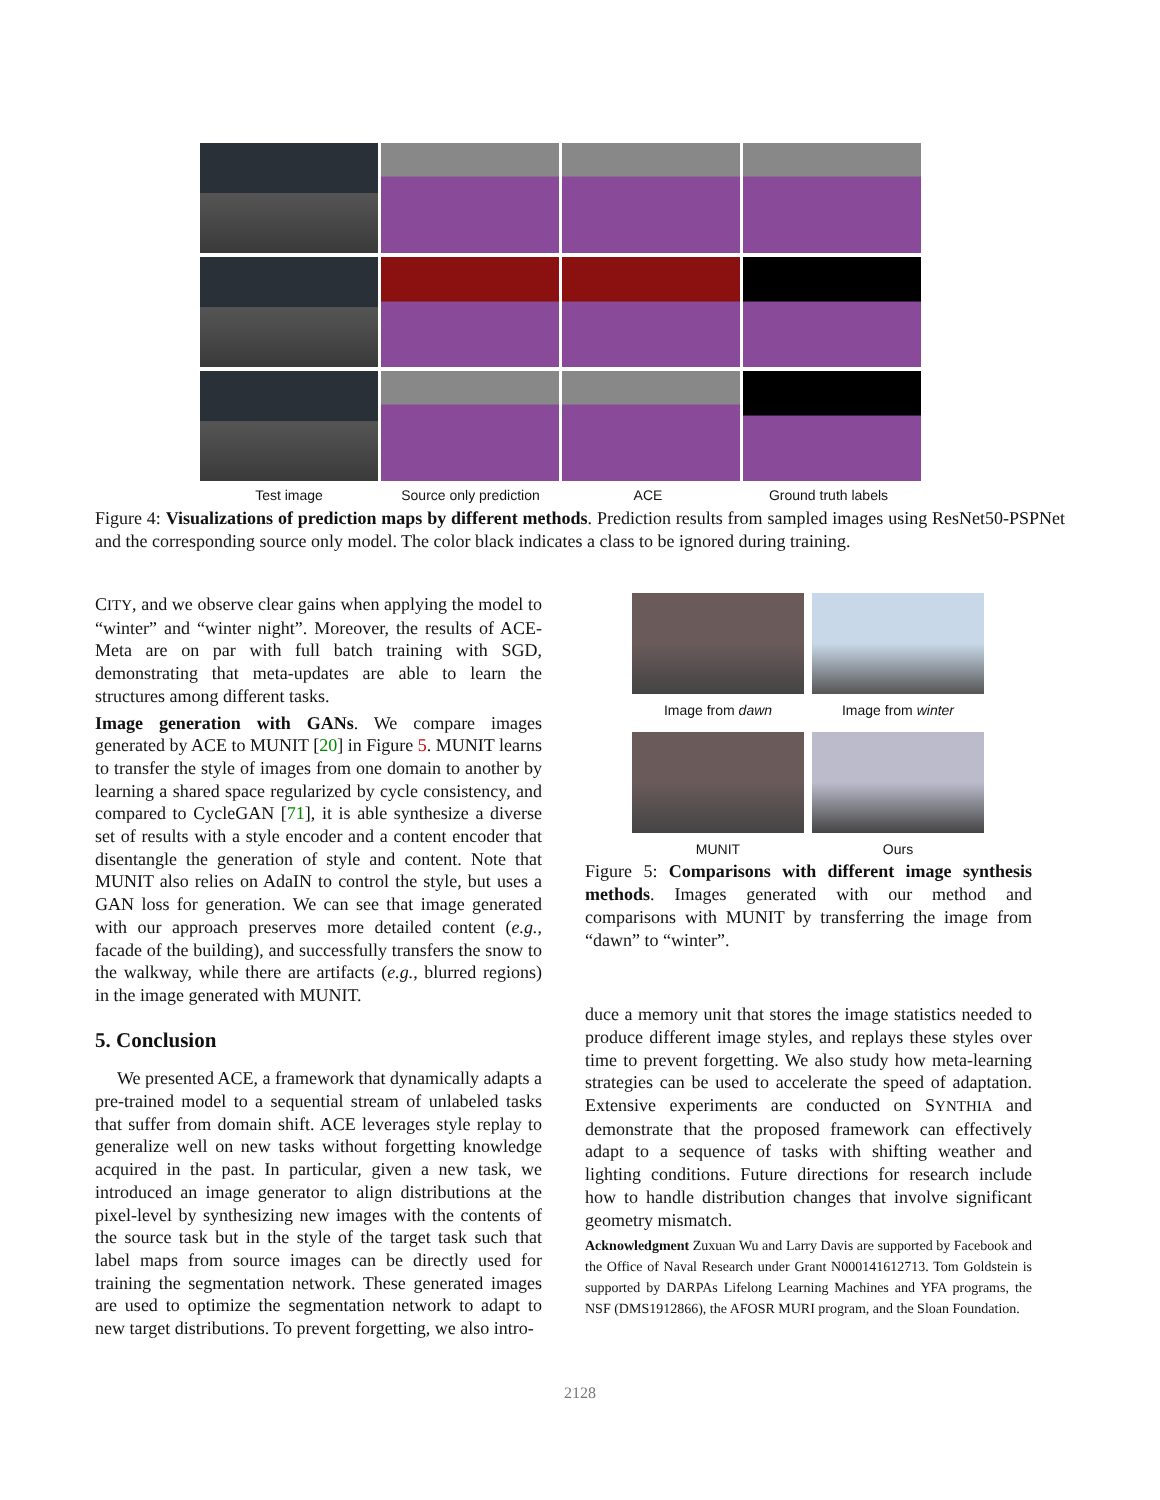Test image Source only prediction ACE Ground truth labels
Figure 4: Visualizations of prediction maps by different methods. Prediction results from sampled images using ResNet50-PSPNet and the corresponding source only model. The color black indicates a class to be ignored during training.
CITY, and we observe clear gains when applying the model to “winter” and “winter night”. Moreover, the results of ACE-Meta are on par with full batch training with SGD, demonstrating that meta-updates are able to learn the structures among different tasks.
Image generation with GANs. We compare images generated by ACE to MUNIT [20] in Figure 5. MUNIT learns to transfer the style of images from one domain to another by learning a shared space regularized by cycle consistency, and compared to CycleGAN [71], it is able synthesize a diverse set of results with a style encoder and a content encoder that disentangle the generation of style and content. Note that MUNIT also relies on AdaIN to control the style, but uses a GAN loss for generation. We can see that image generated with our approach preserves more detailed content (e.g., facade of the building), and successfully transfers the snow to the walkway, while there are artifacts (e.g., blurred regions) in the image generated with MUNIT.
5. Conclusion
We presented ACE, a framework that dynamically adapts a pre-trained model to a sequential stream of unlabeled tasks that suffer from domain shift. ACE leverages style replay to generalize well on new tasks without forgetting knowledge acquired in the past. In particular, given a new task, we introduced an image generator to align distributions at the pixel-level by synthesizing new images with the contents of the source task but in the style of the target task such that label maps from source images can be directly used for training the segmentation network. These generated images are used to optimize the segmentation network to adapt to new target distributions. To prevent forgetting, we also intro-
Image from dawn
Image from winter
MUNIT
Ours
Figure 5: Comparisons with different image synthesis methods. Images generated with our method and comparisons with MUNIT by transferring the image from “dawn” to “winter”.
duce a memory unit that stores the image statistics needed to produce different image styles, and replays these styles over time to prevent forgetting. We also study how meta-learning strategies can be used to accelerate the speed of adaptation. Extensive experiments are conducted on SYNTHIA and demonstrate that the proposed framework can effectively adapt to a sequence of tasks with shifting weather and lighting conditions. Future directions for research include how to handle distribution changes that involve significant geometry mismatch.
Acknowledgment Zuxuan Wu and Larry Davis are supported by Facebook and the Office of Naval Research under Grant N000141612713. Tom Goldstein is supported by DARPAs Lifelong Learning Machines and YFA programs, the NSF (DMS1912866), the AFOSR MURI program, and the Sloan Foundation.
2128